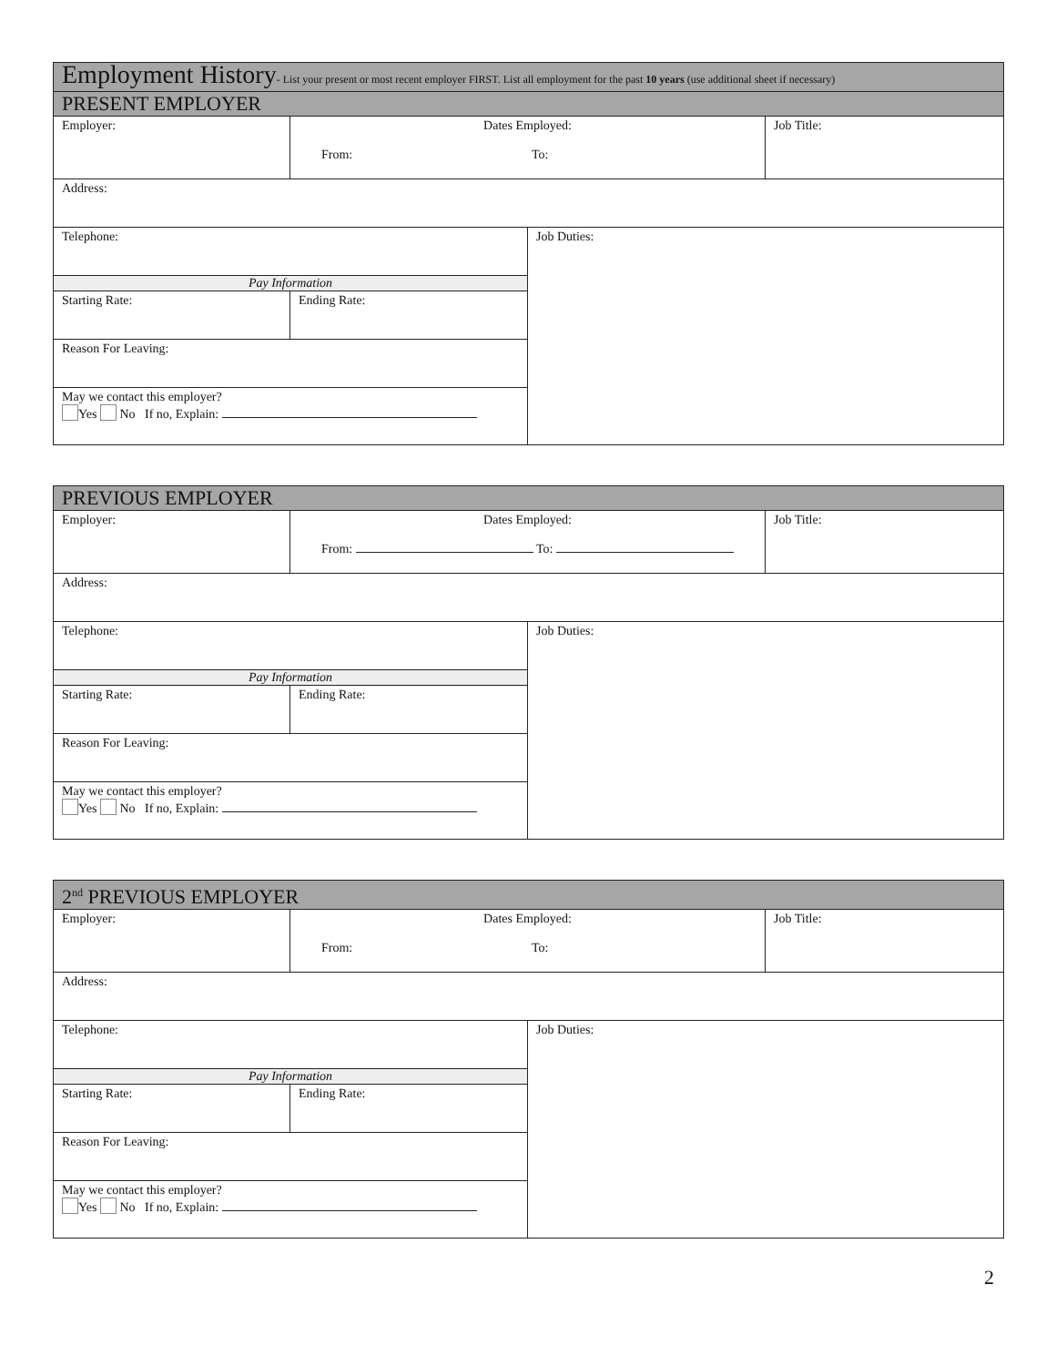| Employment History - List your present or most recent employer FIRST. List all employment for the past 10 years (use additional sheet if necessary) | | | |
| PRESENT EMPLOYER | | | |
| Employer: | Dates Employed: From: To: | | Job Title: |
| Address: | | | |
| Telephone: | | Job Duties: | |
| Pay Information | | | |
| Starting Rate: | Ending Rate: | | |
| Reason For Leaving: | | | |
| May we contact this employer? Yes No If no, Explain: | | | |
| PREVIOUS EMPLOYER | | | |
| Employer: | Dates Employed: From: To: | | Job Title: |
| Address: | | | |
| Telephone: | | Job Duties: | |
| Pay Information | | | |
| Starting Rate: | Ending Rate: | | |
| Reason For Leaving: | | | |
| May we contact this employer? Yes No If no, Explain: | | | |
| 2<sup>nd</sup> PREVIOUS EMPLOYER | | | |
| Employer: | Dates Employed: From: To: | | Job Title: |
| Address: | | | |
| Telephone: | | Job Duties: | |
| Pay Information | | | |
| Starting Rate: | Ending Rate: | | |
| Reason For Leaving: | | | |
| May we contact this employer? Yes No If no, Explain: | | | |
2